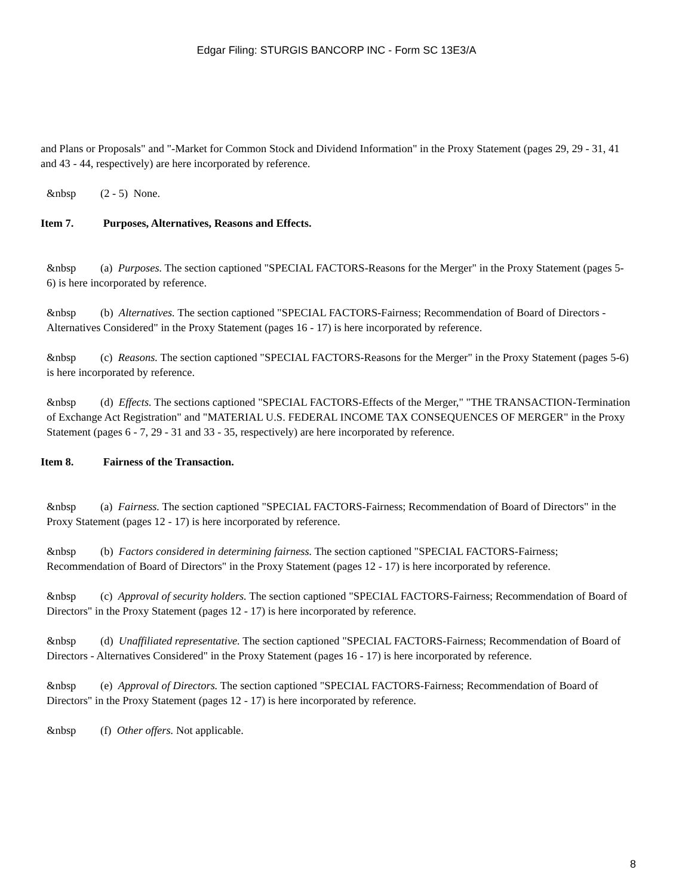Edgar Filing: STURGIS BANCORP INC - Form SC 13E3/A
and Plans or Proposals" and "-Market for Common Stock and Dividend Information" in the Proxy Statement (pages 29, 29 - 31, 41 and 43 - 44, respectively) are here incorporated by reference.
&nbsp (2 - 5) None.
Item 7. Purposes, Alternatives, Reasons and Effects.
&nbsp (a) Purposes. The section captioned "SPECIAL FACTORS-Reasons for the Merger" in the Proxy Statement (pages 5-6) is here incorporated by reference.
&nbsp (b) Alternatives. The section captioned "SPECIAL FACTORS-Fairness; Recommendation of Board of Directors - Alternatives Considered" in the Proxy Statement (pages 16 - 17) is here incorporated by reference.
&nbsp (c) Reasons. The section captioned "SPECIAL FACTORS-Reasons for the Merger" in the Proxy Statement (pages 5-6) is here incorporated by reference.
&nbsp (d) Effects. The sections captioned "SPECIAL FACTORS-Effects of the Merger," "THE TRANSACTION-Termination of Exchange Act Registration" and "MATERIAL U.S. FEDERAL INCOME TAX CONSEQUENCES OF MERGER" in the Proxy Statement (pages 6 - 7, 29 - 31 and 33 - 35, respectively) are here incorporated by reference.
Item 8. Fairness of the Transaction.
&nbsp (a) Fairness. The section captioned "SPECIAL FACTORS-Fairness; Recommendation of Board of Directors" in the Proxy Statement (pages 12 - 17) is here incorporated by reference.
&nbsp (b) Factors considered in determining fairness. The section captioned "SPECIAL FACTORS-Fairness; Recommendation of Board of Directors" in the Proxy Statement (pages 12 - 17) is here incorporated by reference.
&nbsp (c) Approval of security holders. The section captioned "SPECIAL FACTORS-Fairness; Recommendation of Board of Directors" in the Proxy Statement (pages 12 - 17) is here incorporated by reference.
&nbsp (d) Unaffiliated representative. The section captioned "SPECIAL FACTORS-Fairness; Recommendation of Board of Directors - Alternatives Considered" in the Proxy Statement (pages 16 - 17) is here incorporated by reference.
&nbsp (e) Approval of Directors. The section captioned "SPECIAL FACTORS-Fairness; Recommendation of Board of Directors" in the Proxy Statement (pages 12 - 17) is here incorporated by reference.
&nbsp (f) Other offers. Not applicable.
8